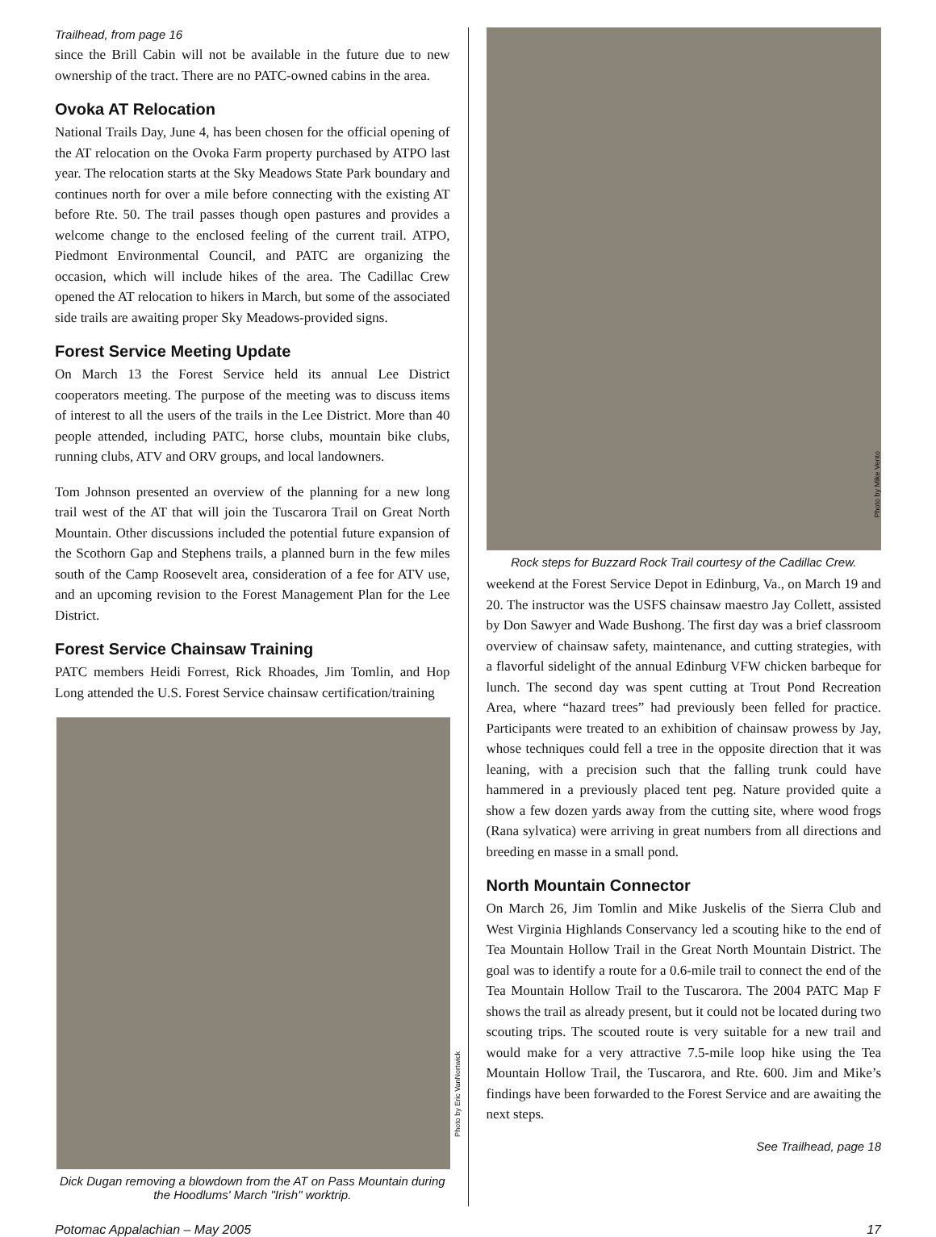Trailhead, from page 16
since the Brill Cabin will not be available in the future due to new ownership of the tract. There are no PATC-owned cabins in the area.
Ovoka AT Relocation
National Trails Day, June 4, has been chosen for the official opening of the AT relocation on the Ovoka Farm property purchased by ATPO last year. The relocation starts at the Sky Meadows State Park boundary and continues north for over a mile before connecting with the existing AT before Rte. 50. The trail passes though open pastures and provides a welcome change to the enclosed feeling of the current trail. ATPO, Piedmont Environmental Council, and PATC are organizing the occasion, which will include hikes of the area. The Cadillac Crew opened the AT relocation to hikers in March, but some of the associated side trails are awaiting proper Sky Meadows-provided signs.
Forest Service Meeting Update
On March 13 the Forest Service held its annual Lee District cooperators meeting. The purpose of the meeting was to discuss items of interest to all the users of the trails in the Lee District. More than 40 people attended, including PATC, horse clubs, mountain bike clubs, running clubs, ATV and ORV groups, and local landowners.
Tom Johnson presented an overview of the planning for a new long trail west of the AT that will join the Tuscarora Trail on Great North Mountain. Other discussions included the potential future expansion of the Scothorn Gap and Stephens trails, a planned burn in the few miles south of the Camp Roosevelt area, consideration of a fee for ATV use, and an upcoming revision to the Forest Management Plan for the Lee District.
Forest Service Chainsaw Training
PATC members Heidi Forrest, Rick Rhoades, Jim Tomlin, and Hop Long attended the U.S. Forest Service chainsaw certification/training
Photo by Eric VanNortwick
Dick Dugan removing a blowdown from the AT on Pass Mountain during the Hoodlums' March "Irish" worktrip.
Photo by Mike Vento
Rock steps for Buzzard Rock Trail courtesy of the Cadillac Crew.
weekend at the Forest Service Depot in Edinburg, Va., on March 19 and 20. The instructor was the USFS chainsaw maestro Jay Collett, assisted by Don Sawyer and Wade Bushong. The first day was a brief classroom overview of chainsaw safety, maintenance, and cutting strategies, with a flavorful sidelight of the annual Edinburg VFW chicken barbeque for lunch. The second day was spent cutting at Trout Pond Recreation Area, where “hazard trees” had previously been felled for practice. Participants were treated to an exhibition of chainsaw prowess by Jay, whose techniques could fell a tree in the opposite direction that it was leaning, with a precision such that the falling trunk could have hammered in a previously placed tent peg. Nature provided quite a show a few dozen yards away from the cutting site, where wood frogs (Rana sylvatica) were arriving in great numbers from all directions and breeding en masse in a small pond.
North Mountain Connector
On March 26, Jim Tomlin and Mike Juskelis of the Sierra Club and West Virginia Highlands Conservancy led a scouting hike to the end of Tea Mountain Hollow Trail in the Great North Mountain District. The goal was to identify a route for a 0.6-mile trail to connect the end of the Tea Mountain Hollow Trail to the Tuscarora. The 2004 PATC Map F shows the trail as already present, but it could not be located during two scouting trips. The scouted route is very suitable for a new trail and would make for a very attractive 7.5-mile loop hike using the Tea Mountain Hollow Trail, the Tuscarora, and Rte. 600. Jim and Mike’s findings have been forwarded to the Forest Service and are awaiting the next steps.
See Trailhead, page 18
Potomac Appalachian – May 2005 17